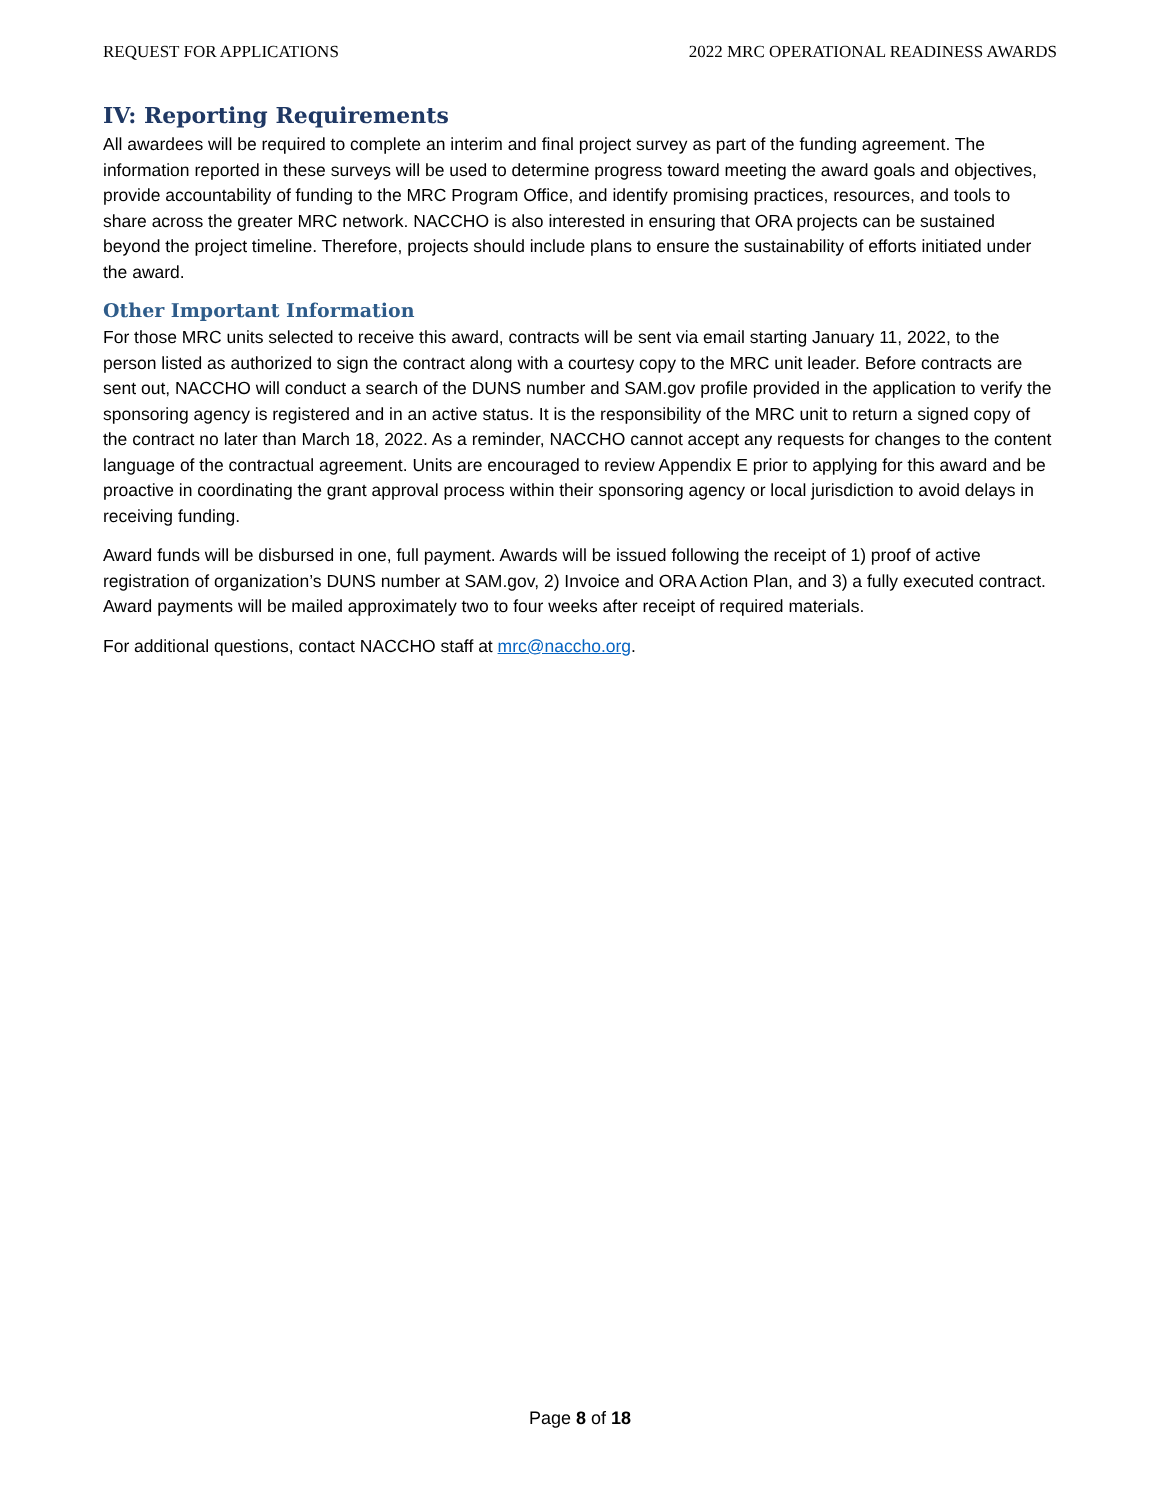REQUEST FOR APPLICATIONS 2022 MRC OPERATIONAL READINESS AWARDS
IV: Reporting Requirements
All awardees will be required to complete an interim and final project survey as part of the funding agreement. The information reported in these surveys will be used to determine progress toward meeting the award goals and objectives, provide accountability of funding to the MRC Program Office, and identify promising practices, resources, and tools to share across the greater MRC network. NACCHO is also interested in ensuring that ORA projects can be sustained beyond the project timeline. Therefore, projects should include plans to ensure the sustainability of efforts initiated under the award.
Other Important Information
For those MRC units selected to receive this award, contracts will be sent via email starting January 11, 2022, to the person listed as authorized to sign the contract along with a courtesy copy to the MRC unit leader. Before contracts are sent out, NACCHO will conduct a search of the DUNS number and SAM.gov profile provided in the application to verify the sponsoring agency is registered and in an active status. It is the responsibility of the MRC unit to return a signed copy of the contract no later than March 18, 2022. As a reminder, NACCHO cannot accept any requests for changes to the content language of the contractual agreement. Units are encouraged to review Appendix E prior to applying for this award and be proactive in coordinating the grant approval process within their sponsoring agency or local jurisdiction to avoid delays in receiving funding.
Award funds will be disbursed in one, full payment. Awards will be issued following the receipt of 1) proof of active registration of organization’s DUNS number at SAM.gov, 2) Invoice and ORA Action Plan, and 3) a fully executed contract. Award payments will be mailed approximately two to four weeks after receipt of required materials.
For additional questions, contact NACCHO staff at mrc@naccho.org.
Page 8 of 18